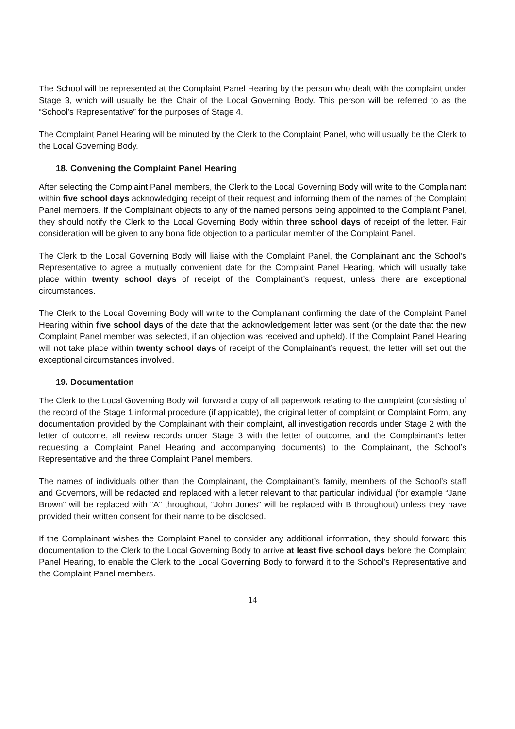The School will be represented at the Complaint Panel Hearing by the person who dealt with the complaint under Stage 3, which will usually be the Chair of the Local Governing Body. This person will be referred to as the “School’s Representative” for the purposes of Stage 4.
The Complaint Panel Hearing will be minuted by the Clerk to the Complaint Panel, who will usually be the Clerk to the Local Governing Body.
18. Convening the Complaint Panel Hearing
After selecting the Complaint Panel members, the Clerk to the Local Governing Body will write to the Complainant within five school days acknowledging receipt of their request and informing them of the names of the Complaint Panel members. If the Complainant objects to any of the named persons being appointed to the Complaint Panel, they should notify the Clerk to the Local Governing Body within three school days of receipt of the letter. Fair consideration will be given to any bona fide objection to a particular member of the Complaint Panel.
The Clerk to the Local Governing Body will liaise with the Complaint Panel, the Complainant and the School’s Representative to agree a mutually convenient date for the Complaint Panel Hearing, which will usually take place within twenty school days of receipt of the Complainant’s request, unless there are exceptional circumstances.
The Clerk to the Local Governing Body will write to the Complainant confirming the date of the Complaint Panel Hearing within five school days of the date that the acknowledgement letter was sent (or the date that the new Complaint Panel member was selected, if an objection was received and upheld). If the Complaint Panel Hearing will not take place within twenty school days of receipt of the Complainant’s request, the letter will set out the exceptional circumstances involved.
19. Documentation
The Clerk to the Local Governing Body will forward a copy of all paperwork relating to the complaint (consisting of the record of the Stage 1 informal procedure (if applicable), the original letter of complaint or Complaint Form, any documentation provided by the Complainant with their complaint, all investigation records under Stage 2 with the letter of outcome, all review records under Stage 3 with the letter of outcome, and the Complainant’s letter requesting a Complaint Panel Hearing and accompanying documents) to the Complainant, the School’s Representative and the three Complaint Panel members.
The names of individuals other than the Complainant, the Complainant’s family, members of the School’s staff and Governors, will be redacted and replaced with a letter relevant to that particular individual (for example “Jane Brown” will be replaced with “A” throughout, “John Jones” will be replaced with B throughout) unless they have provided their written consent for their name to be disclosed.
If the Complainant wishes the Complaint Panel to consider any additional information, they should forward this documentation to the Clerk to the Local Governing Body to arrive at least five school days before the Complaint Panel Hearing, to enable the Clerk to the Local Governing Body to forward it to the School’s Representative and the Complaint Panel members.
14